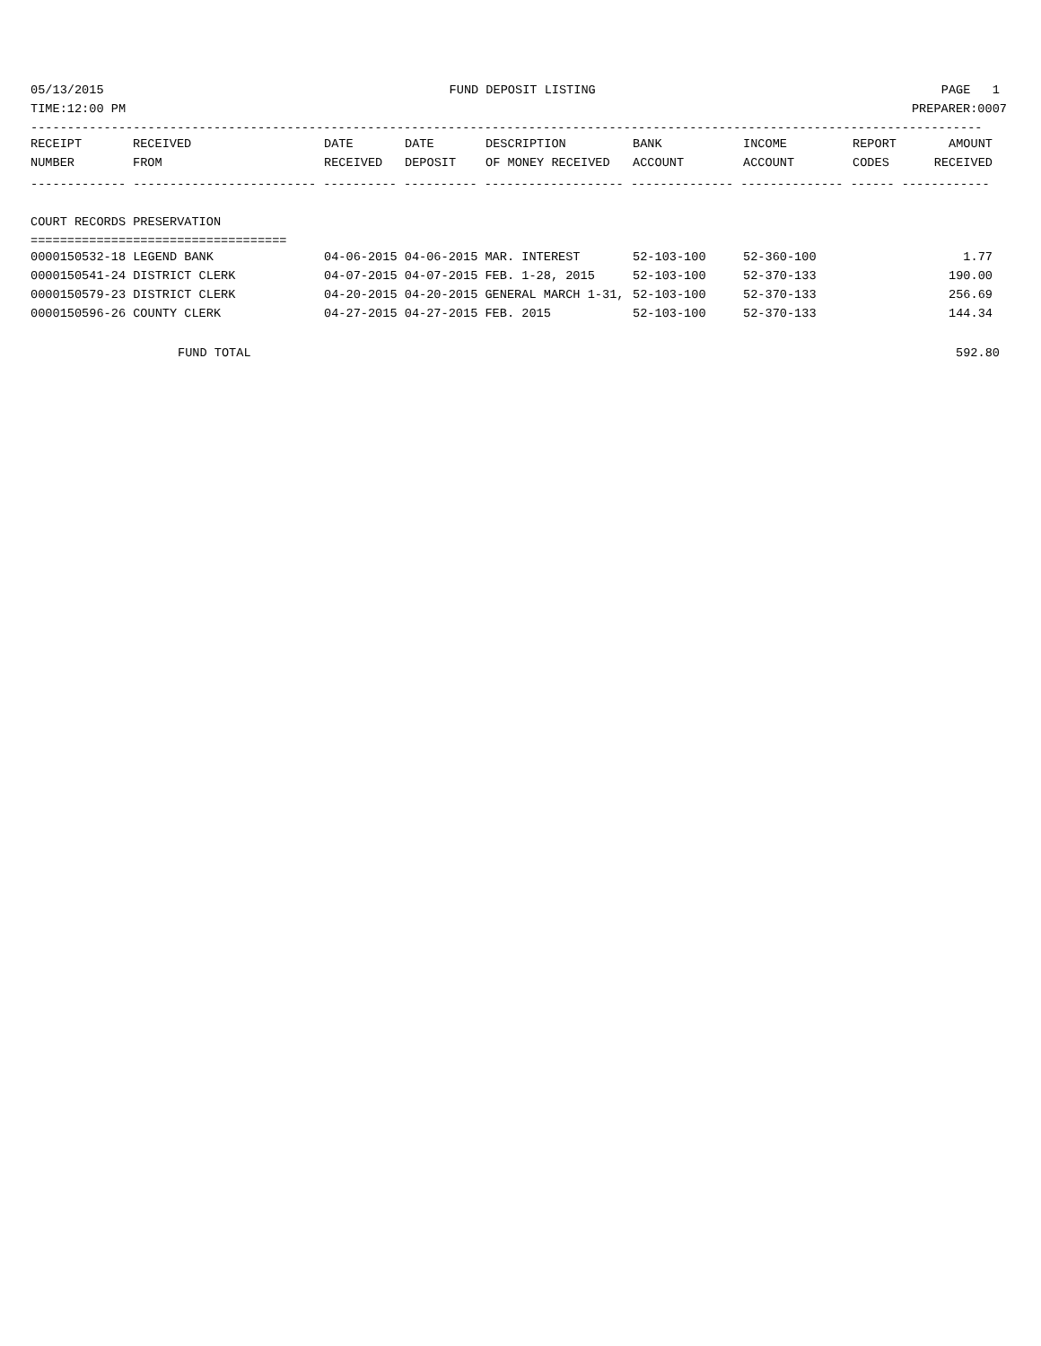05/13/2015 FUND DEPOSIT LISTING PAGE 1
TIME:12:00 PM PREPARER:0007
----------------------------------------------------------------------------------------------------------------------------------
| RECEIPT | RECEIVED | DATE | DATE | DESCRIPTION | BANK | INCOME | REPORT | AMOUNT |
| --- | --- | --- | --- | --- | --- | --- | --- | --- |
| NUMBER | FROM | RECEIVED | DEPOSIT | OF MONEY RECEIVED | ACCOUNT | ACCOUNT | CODES | RECEIVED |
------------- ------------------------- ---------- ---------- ------------------- -------------- -------------- ------ ------------
COURT RECORDS PRESERVATION
===================================
| 0000150532-18 LEGEND BANK | 04-06-2015 04-06-2015 MAR. INTEREST | 52-103-100 | 52-360-100 | 1.77 |
| 0000150541-24 DISTRICT CLERK | 04-07-2015 04-07-2015 FEB. 1-28, 2015 | 52-103-100 | 52-370-133 | 190.00 |
| 0000150579-23 DISTRICT CLERK | 04-20-2015 04-20-2015 GENERAL MARCH 1-31, | 52-103-100 | 52-370-133 | 256.69 |
| 0000150596-26 COUNTY CLERK | 04-27-2015 04-27-2015 FEB. 2015 | 52-103-100 | 52-370-133 | 144.34 |
FUND TOTAL 592.80